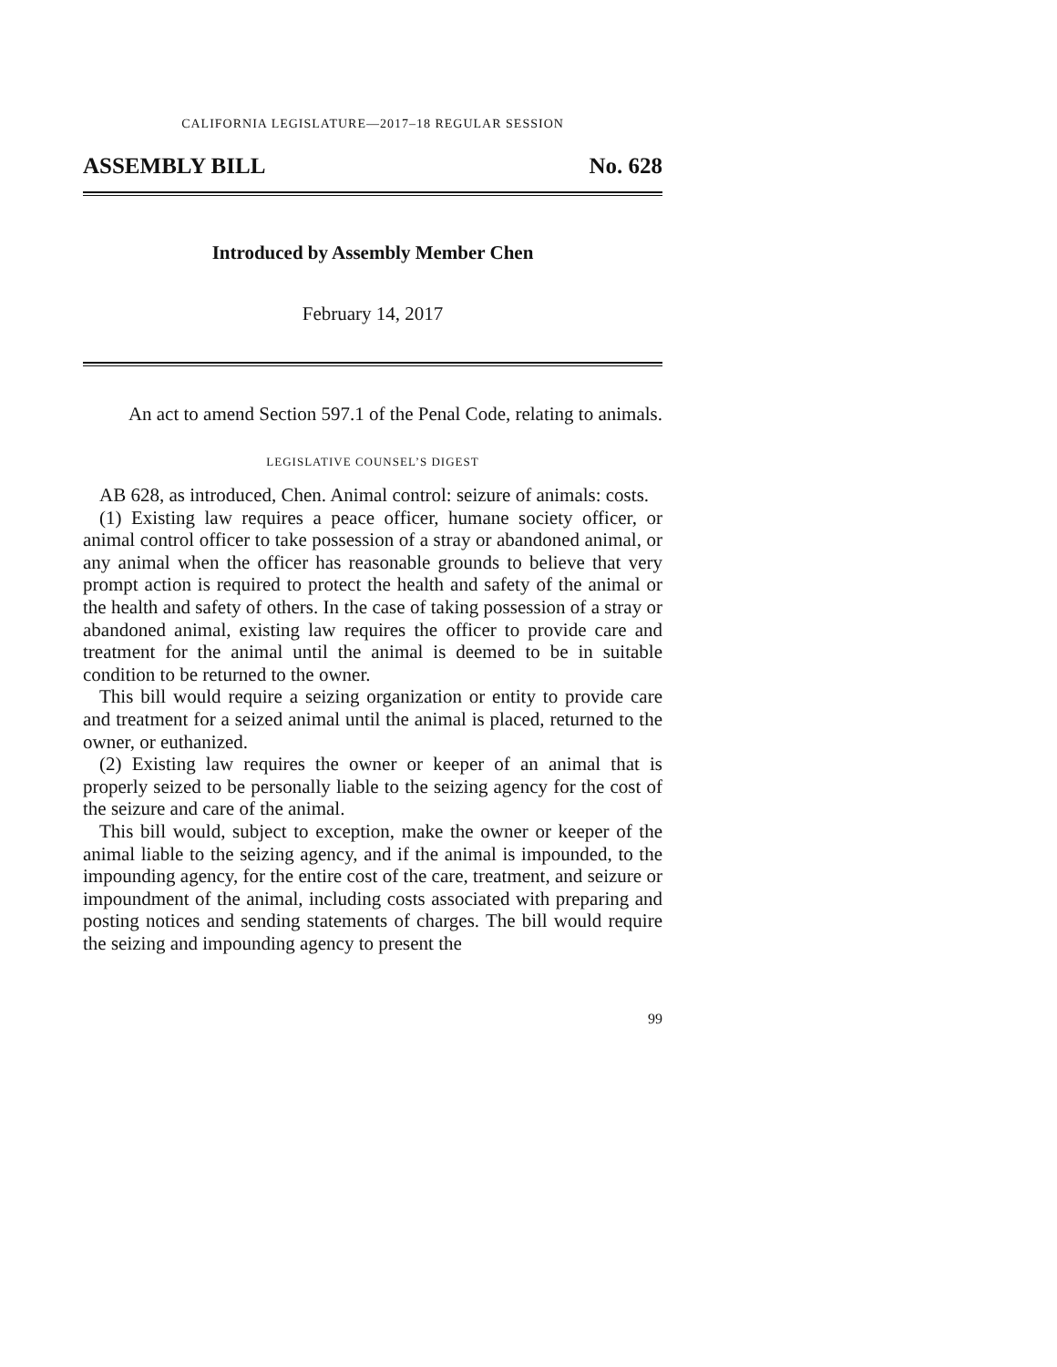CALIFORNIA LEGISLATURE—2017–18 REGULAR SESSION
ASSEMBLY BILL No. 628
Introduced by Assembly Member Chen
February 14, 2017
An act to amend Section 597.1 of the Penal Code, relating to animals.
LEGISLATIVE COUNSEL’S DIGEST
AB 628, as introduced, Chen. Animal control: seizure of animals: costs.
(1) Existing law requires a peace officer, humane society officer, or animal control officer to take possession of a stray or abandoned animal, or any animal when the officer has reasonable grounds to believe that very prompt action is required to protect the health and safety of the animal or the health and safety of others. In the case of taking possession of a stray or abandoned animal, existing law requires the officer to provide care and treatment for the animal until the animal is deemed to be in suitable condition to be returned to the owner.
This bill would require a seizing organization or entity to provide care and treatment for a seized animal until the animal is placed, returned to the owner, or euthanized.
(2) Existing law requires the owner or keeper of an animal that is properly seized to be personally liable to the seizing agency for the cost of the seizure and care of the animal.
This bill would, subject to exception, make the owner or keeper of the animal liable to the seizing agency, and if the animal is impounded, to the impounding agency, for the entire cost of the care, treatment, and seizure or impoundment of the animal, including costs associated with preparing and posting notices and sending statements of charges. The bill would require the seizing and impounding agency to present the
99